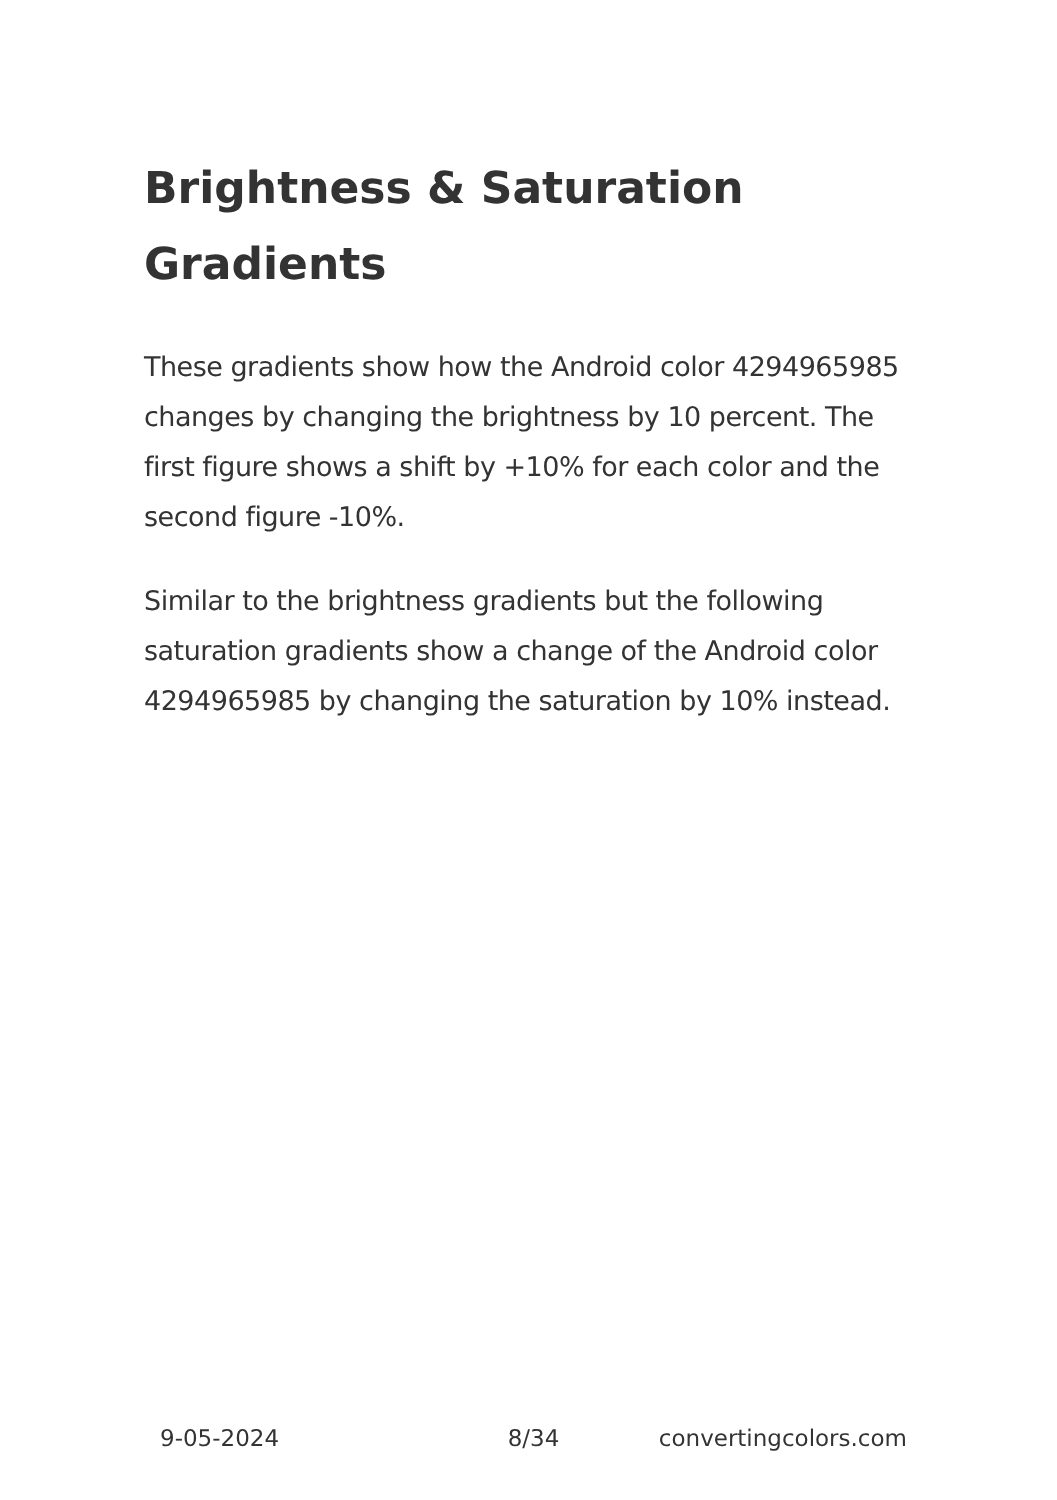Brightness & Saturation Gradients
These gradients show how the Android color 4294965985 changes by changing the brightness by 10 percent. The first figure shows a shift by +10% for each color and the second figure -10%.
Similar to the brightness gradients but the following saturation gradients show a change of the Android color 4294965985 by changing the saturation by 10% instead.
9-05-2024 8/34 convertingcolors.com